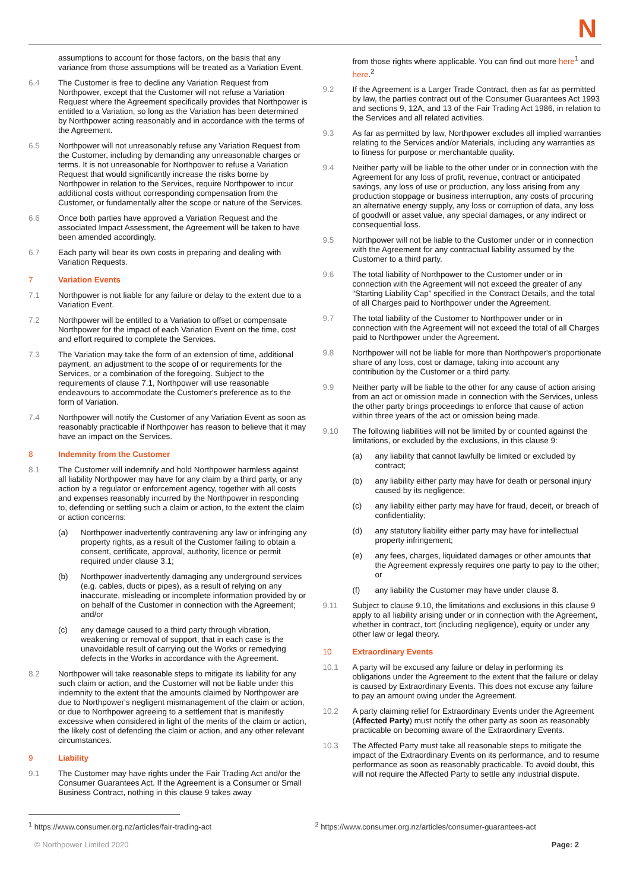N
assumptions to account for those factors, on the basis that any variance from those assumptions will be treated as a Variation Event.
6.4 The Customer is free to decline any Variation Request from Northpower, except that the Customer will not refuse a Variation Request where the Agreement specifically provides that Northpower is entitled to a Variation, so long as the Variation has been determined by Northpower acting reasonably and in accordance with the terms of the Agreement.
6.5 Northpower will not unreasonably refuse any Variation Request from the Customer, including by demanding any unreasonable charges or terms. It is not unreasonable for Northpower to refuse a Variation Request that would significantly increase the risks borne by Northpower in relation to the Services, require Northpower to incur additional costs without corresponding compensation from the Customer, or fundamentally alter the scope or nature of the Services.
6.6 Once both parties have approved a Variation Request and the associated Impact Assessment, the Agreement will be taken to have been amended accordingly.
6.7 Each party will bear its own costs in preparing and dealing with Variation Requests.
7 Variation Events
7.1 Northpower is not liable for any failure or delay to the extent due to a Variation Event.
7.2 Northpower will be entitled to a Variation to offset or compensate Northpower for the impact of each Variation Event on the time, cost and effort required to complete the Services.
7.3 The Variation may take the form of an extension of time, additional payment, an adjustment to the scope of or requirements for the Services, or a combination of the foregoing. Subject to the requirements of clause 7.1, Northpower will use reasonable endeavours to accommodate the Customer's preference as to the form of Variation.
7.4 Northpower will notify the Customer of any Variation Event as soon as reasonably practicable if Northpower has reason to believe that it may have an impact on the Services.
8 Indemnity from the Customer
8.1 The Customer will indemnify and hold Northpower harmless against all liability Northpower may have for any claim by a third party, or any action by a regulator or enforcement agency, together with all costs and expenses reasonably incurred by the Northpower in responding to, defending or settling such a claim or action, to the extent the claim or action concerns:
(a) Northpower inadvertently contravening any law or infringing any property rights, as a result of the Customer failing to obtain a consent, certificate, approval, authority, licence or permit required under clause 3.1;
(b) Northpower inadvertently damaging any underground services (e.g. cables, ducts or pipes), as a result of relying on any inaccurate, misleading or incomplete information provided by or on behalf of the Customer in connection with the Agreement; and/or
(c) any damage caused to a third party through vibration, weakening or removal of support, that in each case is the unavoidable result of carrying out the Works or remedying defects in the Works in accordance with the Agreement.
8.2 Northpower will take reasonable steps to mitigate its liability for any such claim or action, and the Customer will not be liable under this indemnity to the extent that the amounts claimed by Northpower are due to Northpower's negligent mismanagement of the claim or action, or due to Northpower agreeing to a settlement that is manifestly excessive when considered in light of the merits of the claim or action, the likely cost of defending the claim or action, and any other relevant circumstances.
9 Liability
9.1 The Customer may have rights under the Fair Trading Act and/or the Consumer Guarantees Act. If the Agreement is a Consumer or Small Business Contract, nothing in this clause 9 takes away
from those rights where applicable. You can find out more here<sup>1</sup> and here.<sup>2</sup>
9.2 If the Agreement is a Larger Trade Contract, then as far as permitted by law, the parties contract out of the Consumer Guarantees Act 1993 and sections 9, 12A, and 13 of the Fair Trading Act 1986, in relation to the Services and all related activities.
9.3 As far as permitted by law, Northpower excludes all implied warranties relating to the Services and/or Materials, including any warranties as to fitness for purpose or merchantable quality.
9.4 Neither party will be liable to the other under or in connection with the Agreement for any loss of profit, revenue, contract or anticipated savings, any loss of use or production, any loss arising from any production stoppage or business interruption, any costs of procuring an alternative energy supply, any loss or corruption of data, any loss of goodwill or asset value, any special damages, or any indirect or consequential loss.
9.5 Northpower will not be liable to the Customer under or in connection with the Agreement for any contractual liability assumed by the Customer to a third party.
9.6 The total liability of Northpower to the Customer under or in connection with the Agreement will not exceed the greater of any “Starting Liability Cap” specified in the Contract Details, and the total of all Charges paid to Northpower under the Agreement.
9.7 The total liability of the Customer to Northpower under or in connection with the Agreement will not exceed the total of all Charges paid to Northpower under the Agreement.
9.8 Northpower will not be liable for more than Northpower's proportionate share of any loss, cost or damage, taking into account any contribution by the Customer or a third party.
9.9 Neither party will be liable to the other for any cause of action arising from an act or omission made in connection with the Services, unless the other party brings proceedings to enforce that cause of action within three years of the act or omission being made.
9.10 The following liabilities will not be limited by or counted against the limitations, or excluded by the exclusions, in this clause 9:
(a) any liability that cannot lawfully be limited or excluded by contract;
(b) any liability either party may have for death or personal injury caused by its negligence;
(c) any liability either party may have for fraud, deceit, or breach of confidentiality;
(d) any statutory liability either party may have for intellectual property infringement;
(e) any fees, charges, liquidated damages or other amounts that the Agreement expressly requires one party to pay to the other; or
(f) any liability the Customer may have under clause 8.
9.11 Subject to clause 9.10, the limitations and exclusions in this clause 9 apply to all liability arising under or in connection with the Agreement, whether in contract, tort (including negligence), equity or under any other law or legal theory.
10 Extraordinary Events
10.1 A party will be excused any failure or delay in performing its obligations under the Agreement to the extent that the failure or delay is caused by Extraordinary Events. This does not excuse any failure to pay an amount owing under the Agreement.
10.2 A party claiming relief for Extraordinary Events under the Agreement (Affected Party) must notify the other party as soon as reasonably practicable on becoming aware of the Extraordinary Events.
10.3 The Affected Party must take all reasonable steps to mitigate the impact of the Extraordinary Events on its performance, and to resume performance as soon as reasonably practicable. To avoid doubt, this will not require the Affected Party to settle any industrial dispute.
<sup>1</sup> https://www.consumer.org.nz/articles/fair-trading-act <sup>2</sup> https://www.consumer.org.nz/articles/consumer-guarantees-act
© Northpower Limited 2020 Page: 2